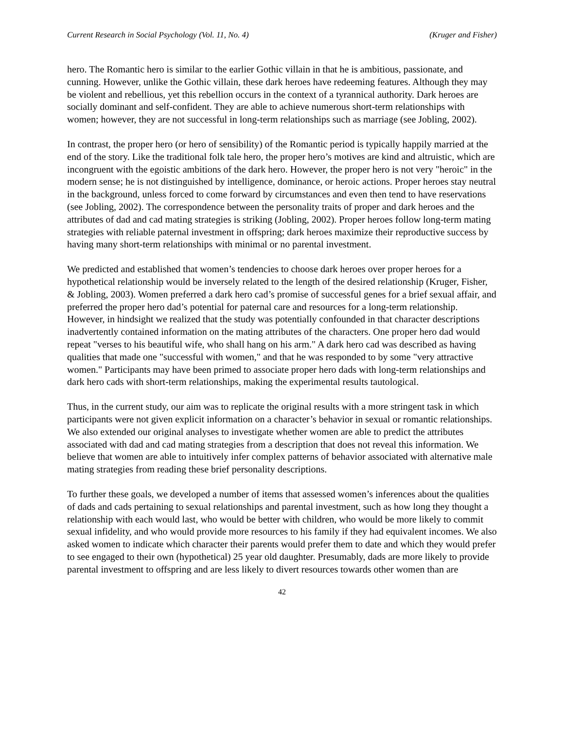Current Research in Social Psychology (Vol. 11, No. 4) (Kruger and Fisher)
hero. The Romantic hero is similar to the earlier Gothic villain in that he is ambitious, passionate, and cunning. However, unlike the Gothic villain, these dark heroes have redeeming features. Although they may be violent and rebellious, yet this rebellion occurs in the context of a tyrannical authority. Dark heroes are socially dominant and self-confident. They are able to achieve numerous short-term relationships with women; however, they are not successful in long-term relationships such as marriage (see Jobling, 2002).
In contrast, the proper hero (or hero of sensibility) of the Romantic period is typically happily married at the end of the story. Like the traditional folk tale hero, the proper hero’s motives are kind and altruistic, which are incongruent with the egoistic ambitions of the dark hero. However, the proper hero is not very "heroic" in the modern sense; he is not distinguished by intelligence, dominance, or heroic actions. Proper heroes stay neutral in the background, unless forced to come forward by circumstances and even then tend to have reservations (see Jobling, 2002). The correspondence between the personality traits of proper and dark heroes and the attributes of dad and cad mating strategies is striking (Jobling, 2002). Proper heroes follow long-term mating strategies with reliable paternal investment in offspring; dark heroes maximize their reproductive success by having many short-term relationships with minimal or no parental investment.
We predicted and established that women’s tendencies to choose dark heroes over proper heroes for a hypothetical relationship would be inversely related to the length of the desired relationship (Kruger, Fisher, & Jobling, 2003). Women preferred a dark hero cad’s promise of successful genes for a brief sexual affair, and preferred the proper hero dad’s potential for paternal care and resources for a long-term relationship. However, in hindsight we realized that the study was potentially confounded in that character descriptions inadvertently contained information on the mating attributes of the characters. One proper hero dad would repeat "verses to his beautiful wife, who shall hang on his arm." A dark hero cad was described as having qualities that made one "successful with women," and that he was responded to by some "very attractive women." Participants may have been primed to associate proper hero dads with long-term relationships and dark hero cads with short-term relationships, making the experimental results tautological.
Thus, in the current study, our aim was to replicate the original results with a more stringent task in which participants were not given explicit information on a character’s behavior in sexual or romantic relationships. We also extended our original analyses to investigate whether women are able to predict the attributes associated with dad and cad mating strategies from a description that does not reveal this information. We believe that women are able to intuitively infer complex patterns of behavior associated with alternative male mating strategies from reading these brief personality descriptions.
To further these goals, we developed a number of items that assessed women’s inferences about the qualities of dads and cads pertaining to sexual relationships and parental investment, such as how long they thought a relationship with each would last, who would be better with children, who would be more likely to commit sexual infidelity, and who would provide more resources to his family if they had equivalent incomes. We also asked women to indicate which character their parents would prefer them to date and which they would prefer to see engaged to their own (hypothetical) 25 year old daughter. Presumably, dads are more likely to provide parental investment to offspring and are less likely to divert resources towards other women than are
42